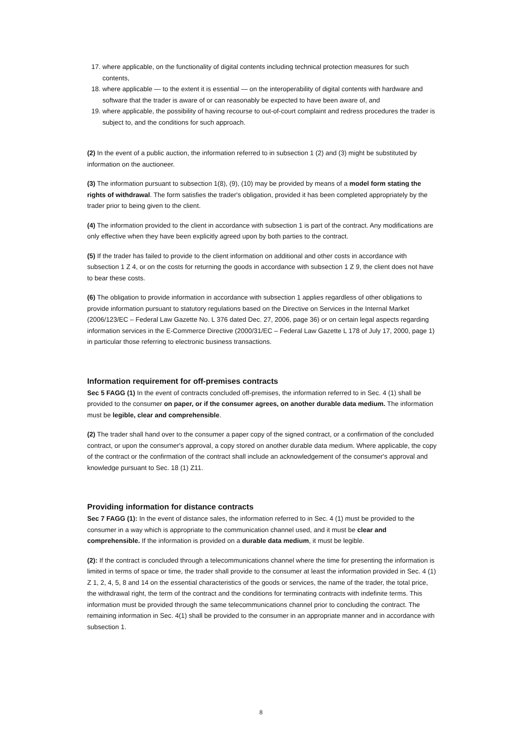17. where applicable, on the functionality of digital contents including technical protection measures for such contents,
18. where applicable — to the extent it is essential — on the interoperability of digital contents with hardware and software that the trader is aware of or can reasonably be expected to have been aware of, and
19. where applicable, the possibility of having recourse to out-of-court complaint and redress procedures the trader is subject to, and the conditions for such approach.
(2) In the event of a public auction, the information referred to in subsection 1 (2) and (3) might be substituted by information on the auctioneer.
(3) The information pursuant to subsection 1(8), (9), (10) may be provided by means of a model form stating the rights of withdrawal. The form satisfies the trader's obligation, provided it has been completed appropriately by the trader prior to being given to the client.
(4) The information provided to the client in accordance with subsection 1 is part of the contract. Any modifications are only effective when they have been explicitly agreed upon by both parties to the contract.
(5) If the trader has failed to provide to the client information on additional and other costs in accordance with subsection 1 Z 4, or on the costs for returning the goods in accordance with subsection 1 Z 9, the client does not have to bear these costs.
(6) The obligation to provide information in accordance with subsection 1 applies regardless of other obligations to provide information pursuant to statutory regulations based on the Directive on Services in the Internal Market (2006/123/EC – Federal Law Gazette No. L 376 dated Dec. 27, 2006, page 36) or on certain legal aspects regarding information services in the E-Commerce Directive (2000/31/EC – Federal Law Gazette L 178 of July 17, 2000, page 1) in particular those referring to electronic business transactions.
Information requirement for off-premises contracts
Sec 5 FAGG (1) In the event of contracts concluded off-premises, the information referred to in Sec. 4 (1) shall be provided to the consumer on paper, or if the consumer agrees, on another durable data medium. The information must be legible, clear and comprehensible.
(2) The trader shall hand over to the consumer a paper copy of the signed contract, or a confirmation of the concluded contract, or upon the consumer's approval, a copy stored on another durable data medium. Where applicable, the copy of the contract or the confirmation of the contract shall include an acknowledgement of the consumer's approval and knowledge pursuant to Sec. 18 (1) Z11.
Providing information for distance contracts
Sec 7 FAGG (1): In the event of distance sales, the information referred to in Sec. 4 (1) must be provided to the consumer in a way which is appropriate to the communication channel used, and it must be clear and comprehensible. If the information is provided on a durable data medium, it must be legible.
(2): If the contract is concluded through a telecommunications channel where the time for presenting the information is limited in terms of space or time, the trader shall provide to the consumer at least the information provided in Sec. 4 (1) Z 1, 2, 4, 5, 8 and 14 on the essential characteristics of the goods or services, the name of the trader, the total price, the withdrawal right, the term of the contract and the conditions for terminating contracts with indefinite terms. This information must be provided through the same telecommunications channel prior to concluding the contract. The remaining information in Sec. 4(1) shall be provided to the consumer in an appropriate manner and in accordance with subsection 1.
8